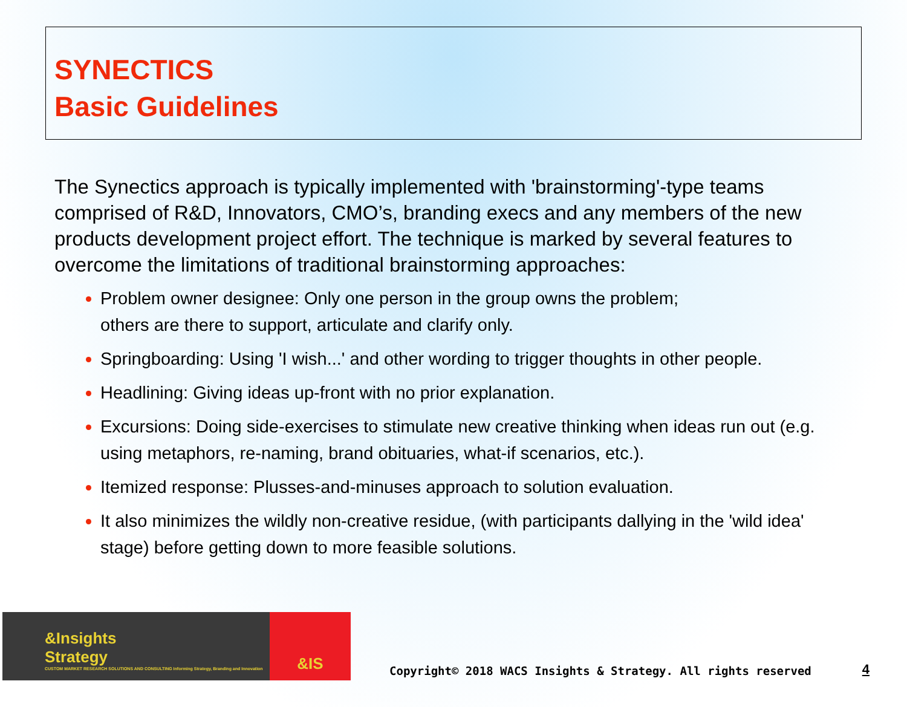SYNECTICS
Basic Guidelines
The Synectics approach is typically implemented with 'brainstorming'-type teams comprised of R&D, Innovators, CMO’s, branding execs and any members of the new products development project effort. The technique is marked by several features to overcome the limitations of traditional brainstorming approaches:
Problem owner designee: Only one person in the group owns the problem;
others are there to support, articulate and clarify only.
Springboarding: Using 'I wish...' and other wording to trigger thoughts in other people.
Headlining: Giving ideas up-front with no prior explanation.
Excursions: Doing side-exercises to stimulate new creative thinking when ideas run out (e.g. using metaphors, re-naming, brand obituaries, what-if scenarios, etc.).
Itemized response: Plusses-and-minuses approach to solution evaluation.
It also minimizes the wildly non-creative residue, (with participants dallying in the 'wild idea' stage) before getting down to more feasible solutions.
&Insights
Strategy
CUSTOM MARKET RESEARCH SOLUTIONS AND CONSULTING Informing Strategy, Branding and Innovation
&IS
Copyright© 2018 WACS Insights & Strategy. All rights reserved
4